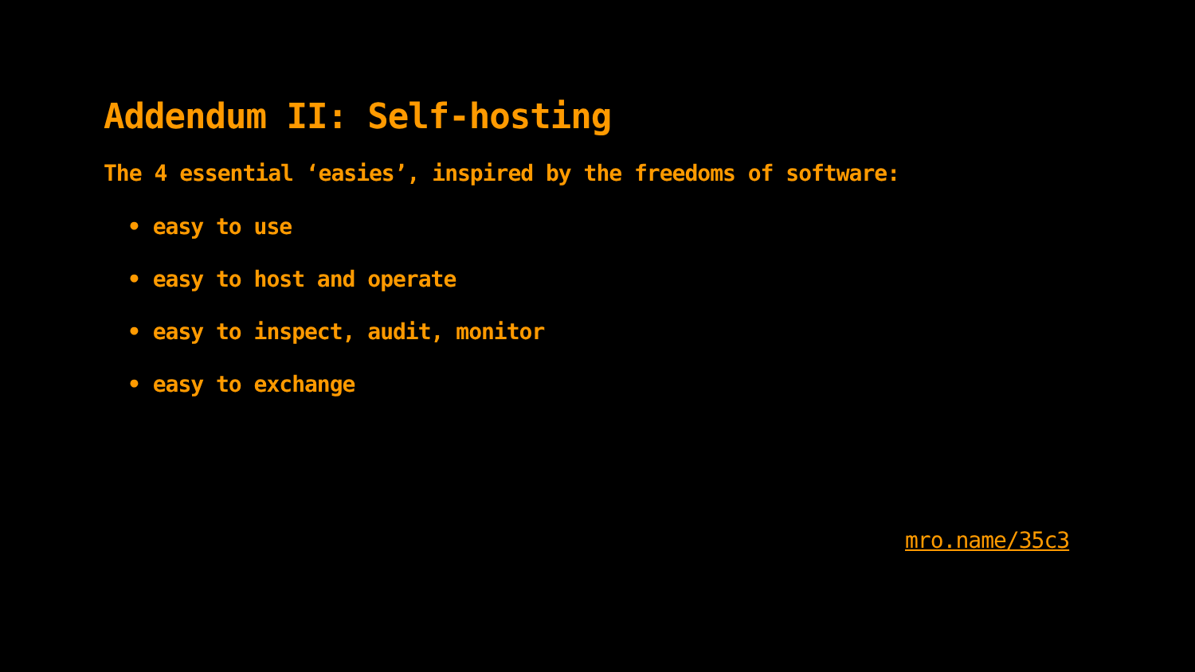Addendum II: Self-hosting
The 4 essential ‘easies’, inspired by the freedoms of software:
• easy to use
• easy to host and operate
• easy to inspect, audit, monitor
• easy to exchange
mro.name/35c3